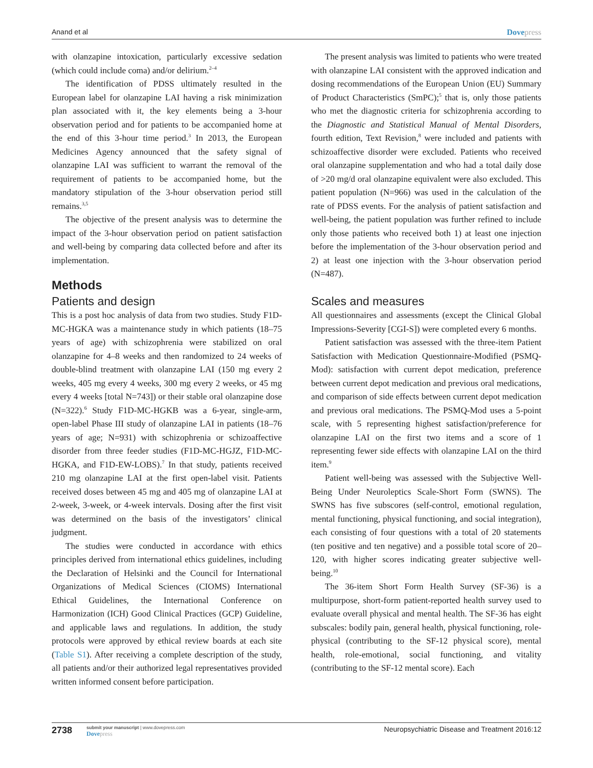Anand et al Dovepress
with olanzapine intoxication, particularly excessive sedation (which could include coma) and/or delirium.<sup>2–4</sup>
The identification of PDSS ultimately resulted in the European label for olanzapine LAI having a risk minimization plan associated with it, the key elements being a 3-hour observation period and for patients to be accompanied home at the end of this 3-hour time period.<sup>3</sup> In 2013, the European Medicines Agency announced that the safety signal of olanzapine LAI was sufficient to warrant the removal of the requirement of patients to be accompanied home, but the mandatory stipulation of the 3-hour observation period still remains.<sup>3,5</sup>
The objective of the present analysis was to determine the impact of the 3-hour observation period on patient satisfaction and well-being by comparing data collected before and after its implementation.
Methods
Patients and design
This is a post hoc analysis of data from two studies. Study F1D-MC-HGKA was a maintenance study in which patients (18–75 years of age) with schizophrenia were stabilized on oral olanzapine for 4–8 weeks and then randomized to 24 weeks of double-blind treatment with olanzapine LAI (150 mg every 2 weeks, 405 mg every 4 weeks, 300 mg every 2 weeks, or 45 mg every 4 weeks [total N=743]) or their stable oral olanzapine dose (N=322).<sup>6</sup> Study F1D-MC-HGKB was a 6-year, single-arm, open-label Phase III study of olanzapine LAI in patients (18–76 years of age; N=931) with schizophrenia or schizoaffective disorder from three feeder studies (F1D-MC-HGJZ, F1D-MC-HGKA, and F1D-EW-LOBS).<sup>7</sup> In that study, patients received 210 mg olanzapine LAI at the first open-label visit. Patients received doses between 45 mg and 405 mg of olanzapine LAI at 2-week, 3-week, or 4-week intervals. Dosing after the first visit was determined on the basis of the investigators’ clinical judgment.
The studies were conducted in accordance with ethics principles derived from international ethics guidelines, including the Declaration of Helsinki and the Council for International Organizations of Medical Sciences (CIOMS) International Ethical Guidelines, the International Conference on Harmonization (ICH) Good Clinical Practices (GCP) Guideline, and applicable laws and regulations. In addition, the study protocols were approved by ethical review boards at each site (Table S1). After receiving a complete description of the study, all patients and/or their authorized legal representatives provided written informed consent before participation.
The present analysis was limited to patients who were treated with olanzapine LAI consistent with the approved indication and dosing recommendations of the European Union (EU) Summary of Product Characteristics (SmPC);<sup>5</sup> that is, only those patients who met the diagnostic criteria for schizophrenia according to the Diagnostic and Statistical Manual of Mental Disorders, fourth edition, Text Revision,<sup>8</sup> were included and patients with schizoaffective disorder were excluded. Patients who received oral olanzapine supplementation and who had a total daily dose of >20 mg/d oral olanzapine equivalent were also excluded. This patient population (N=966) was used in the calculation of the rate of PDSS events. For the analysis of patient satisfaction and well-being, the patient population was further refined to include only those patients who received both 1) at least one injection before the implementation of the 3-hour observation period and 2) at least one injection with the 3-hour observation period (N=487).
Scales and measures
All questionnaires and assessments (except the Clinical Global Impressions-Severity [CGI-S]) were completed every 6 months.
Patient satisfaction was assessed with the three-item Patient Satisfaction with Medication Questionnaire-Modified (PSMQ-Mod): satisfaction with current depot medication, preference between current depot medication and previous oral medications, and comparison of side effects between current depot medication and previous oral medications. The PSMQ-Mod uses a 5-point scale, with 5 representing highest satisfaction/preference for olanzapine LAI on the first two items and a score of 1 representing fewer side effects with olanzapine LAI on the third item.<sup>9</sup>
Patient well-being was assessed with the Subjective Well-Being Under Neuroleptics Scale-Short Form (SWNS). The SWNS has five subscores (self-control, emotional regulation, mental functioning, physical functioning, and social integration), each consisting of four questions with a total of 20 statements (ten positive and ten negative) and a possible total score of 20–120, with higher scores indicating greater subjective well-being.<sup>10</sup>
The 36-item Short Form Health Survey (SF-36) is a multipurpose, short-form patient-reported health survey used to evaluate overall physical and mental health. The SF-36 has eight subscales: bodily pain, general health, physical functioning, role-physical (contributing to the SF-12 physical score), mental health, role-emotional, social functioning, and vitality (contributing to the SF-12 mental score). Each
2738 submit your manuscript | www.dovepress.com
Dovepress Neuropsychiatric Disease and Treatment 2016:12